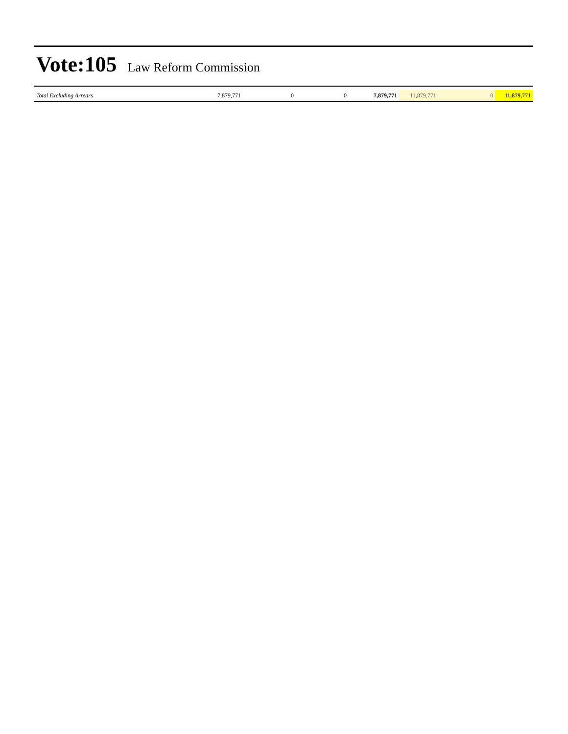Vote:105 Law Reform Commission
| Total Excluding Arrears | 7,879,771 | 0 | 0 | 7,879,771 | 11,879,771 | 0 | 11,879,771 |